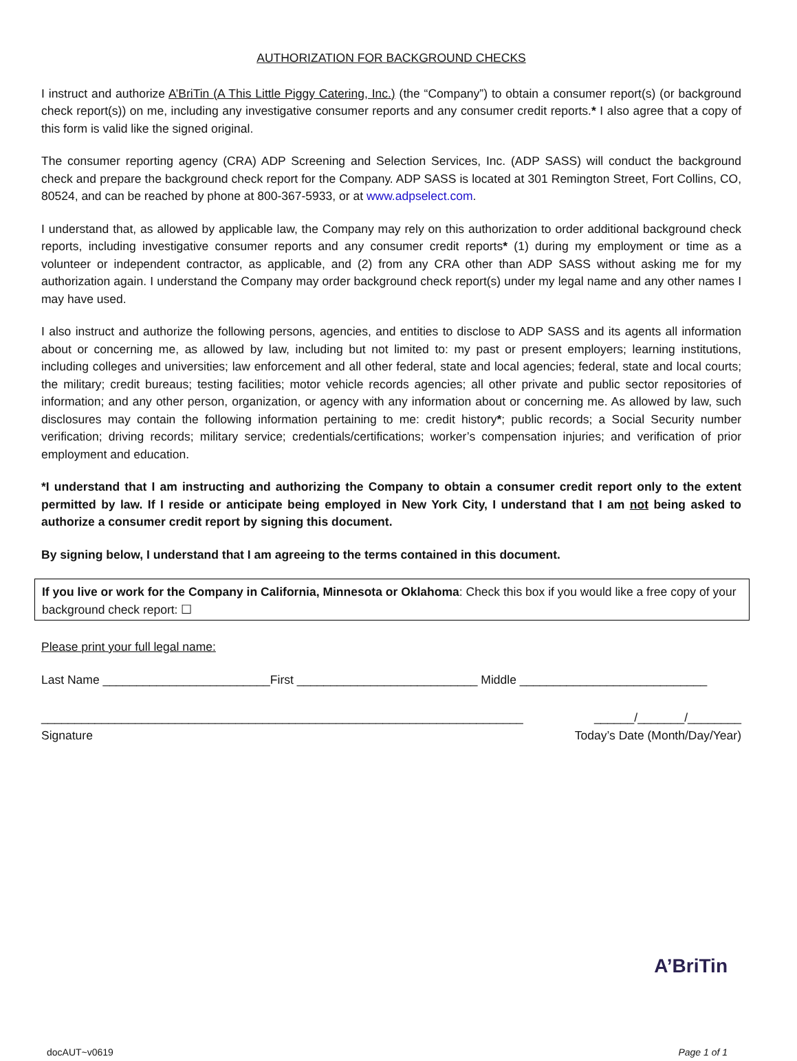AUTHORIZATION FOR BACKGROUND CHECKS
I instruct and authorize A’BriTin (A This Little Piggy Catering, Inc.) (the “Company”) to obtain a consumer report(s) (or background check report(s)) on me, including any investigative consumer reports and any consumer credit reports.* I also agree that a copy of this form is valid like the signed original.
The consumer reporting agency (CRA) ADP Screening and Selection Services, Inc. (ADP SASS) will conduct the background check and prepare the background check report for the Company. ADP SASS is located at 301 Remington Street, Fort Collins, CO, 80524, and can be reached by phone at 800-367-5933, or at www.adpselect.com.
I understand that, as allowed by applicable law, the Company may rely on this authorization to order additional background check reports, including investigative consumer reports and any consumer credit reports* (1) during my employment or time as a volunteer or independent contractor, as applicable, and (2) from any CRA other than ADP SASS without asking me for my authorization again. I understand the Company may order background check report(s) under my legal name and any other names I may have used.
I also instruct and authorize the following persons, agencies, and entities to disclose to ADP SASS and its agents all information about or concerning me, as allowed by law, including but not limited to: my past or present employers; learning institutions, including colleges and universities; law enforcement and all other federal, state and local agencies; federal, state and local courts; the military; credit bureaus; testing facilities; motor vehicle records agencies; all other private and public sector repositories of information; and any other person, organization, or agency with any information about or concerning me. As allowed by law, such disclosures may contain the following information pertaining to me: credit history*; public records; a Social Security number verification; driving records; military service; credentials/certifications; worker’s compensation injuries; and verification of prior employment and education.
*I understand that I am instructing and authorizing the Company to obtain a consumer credit report only to the extent permitted by law. If I reside or anticipate being employed in New York City, I understand that I am not being asked to authorize a consumer credit report by signing this document.
By signing below, I understand that I am agreeing to the terms contained in this document.
If you live or work for the Company in California, Minnesota or Oklahoma: Check this box if you would like a free copy of your background check report: ☐
Please print your full legal name:
Last Name _________________________First ___________________________ Middle ____________________________
________________________________________________________________________ ______/_______/________
Signature Today’s Date (Month/Day/Year)
A’BriTin
docAUT~v0619 Page 1 of 1